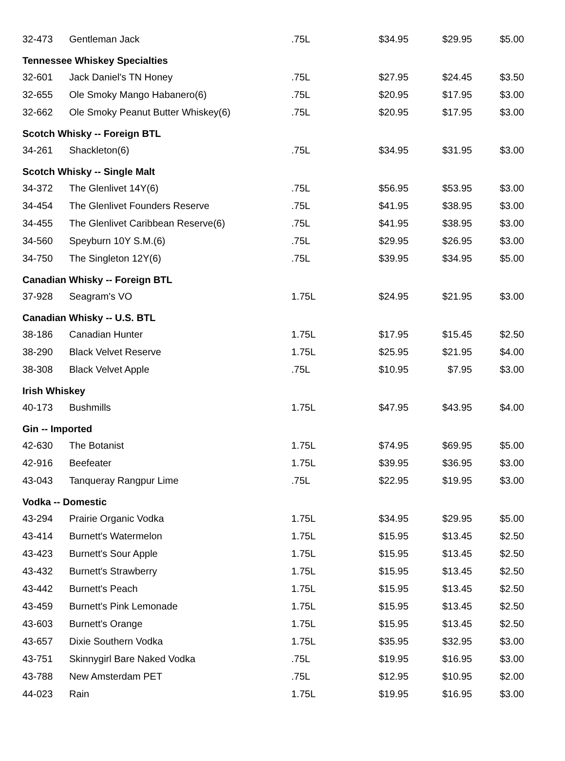| 32-473 | Gentleman Jack | .75L | $34.95 | $29.95 | $5.00 |
| Tennessee Whiskey Specialties | | | | | |
| 32-601 | Jack Daniel's TN Honey | .75L | $27.95 | $24.45 | $3.50 |
| 32-655 | Ole Smoky Mango Habanero(6) | .75L | $20.95 | $17.95 | $3.00 |
| 32-662 | Ole Smoky Peanut Butter Whiskey(6) | .75L | $20.95 | $17.95 | $3.00 |
| Scotch Whisky -- Foreign BTL | | | | | |
| 34-261 | Shackleton(6) | .75L | $34.95 | $31.95 | $3.00 |
| Scotch Whisky -- Single Malt | | | | | |
| 34-372 | The Glenlivet 14Y(6) | .75L | $56.95 | $53.95 | $3.00 |
| 34-454 | The Glenlivet Founders Reserve | .75L | $41.95 | $38.95 | $3.00 |
| 34-455 | The Glenlivet Caribbean Reserve(6) | .75L | $41.95 | $38.95 | $3.00 |
| 34-560 | Speyburn 10Y S.M.(6) | .75L | $29.95 | $26.95 | $3.00 |
| 34-750 | The Singleton 12Y(6) | .75L | $39.95 | $34.95 | $5.00 |
| Canadian Whisky -- Foreign BTL | | | | | |
| 37-928 | Seagram's VO | 1.75L | $24.95 | $21.95 | $3.00 |
| Canadian Whisky -- U.S. BTL | | | | | |
| 38-186 | Canadian Hunter | 1.75L | $17.95 | $15.45 | $2.50 |
| 38-290 | Black Velvet Reserve | 1.75L | $25.95 | $21.95 | $4.00 |
| 38-308 | Black Velvet Apple | .75L | $10.95 | $7.95 | $3.00 |
| Irish Whiskey | | | | | |
| 40-173 | Bushmills | 1.75L | $47.95 | $43.95 | $4.00 |
| Gin -- Imported | | | | | |
| 42-630 | The Botanist | 1.75L | $74.95 | $69.95 | $5.00 |
| 42-916 | Beefeater | 1.75L | $39.95 | $36.95 | $3.00 |
| 43-043 | Tanqueray Rangpur Lime | .75L | $22.95 | $19.95 | $3.00 |
| Vodka -- Domestic | | | | | |
| 43-294 | Prairie Organic Vodka | 1.75L | $34.95 | $29.95 | $5.00 |
| 43-414 | Burnett's Watermelon | 1.75L | $15.95 | $13.45 | $2.50 |
| 43-423 | Burnett's Sour Apple | 1.75L | $15.95 | $13.45 | $2.50 |
| 43-432 | Burnett's Strawberry | 1.75L | $15.95 | $13.45 | $2.50 |
| 43-442 | Burnett's Peach | 1.75L | $15.95 | $13.45 | $2.50 |
| 43-459 | Burnett's Pink Lemonade | 1.75L | $15.95 | $13.45 | $2.50 |
| 43-603 | Burnett's Orange | 1.75L | $15.95 | $13.45 | $2.50 |
| 43-657 | Dixie Southern Vodka | 1.75L | $35.95 | $32.95 | $3.00 |
| 43-751 | Skinnygirl Bare Naked Vodka | .75L | $19.95 | $16.95 | $3.00 |
| 43-788 | New Amsterdam PET | .75L | $12.95 | $10.95 | $2.00 |
| 44-023 | Rain | 1.75L | $19.95 | $16.95 | $3.00 |